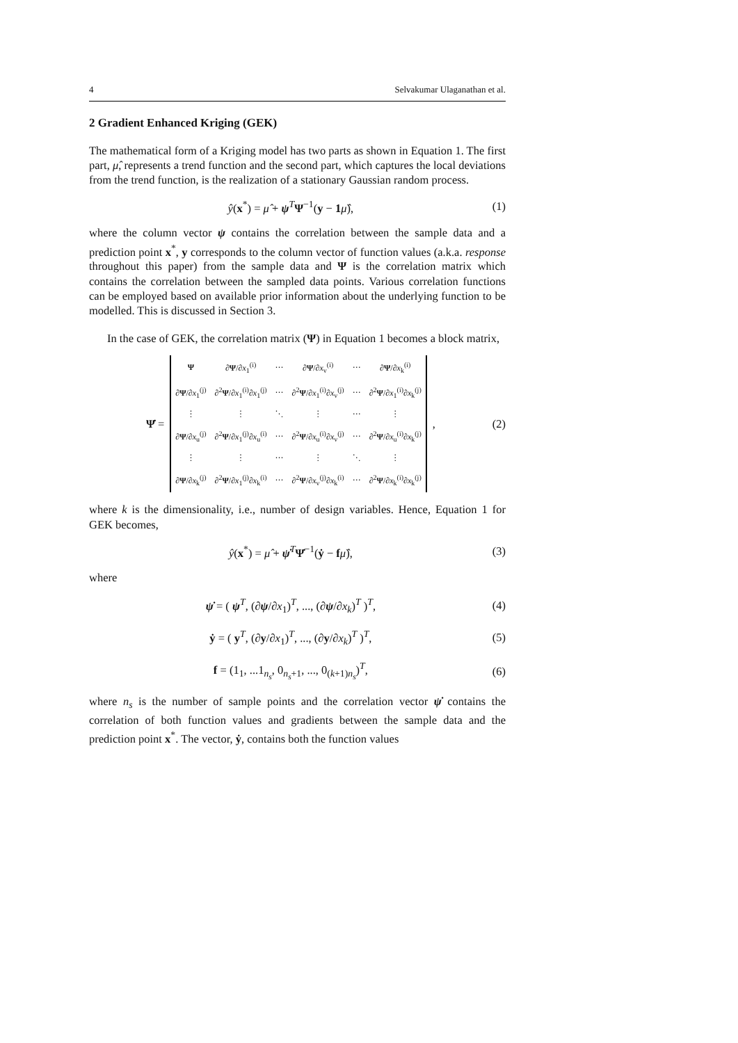4 Selvakumar Ulaganathan et al.
2 Gradient Enhanced Kriging (GEK)
The mathematical form of a Kriging model has two parts as shown in Equation 1. The first part, μ̂, represents a trend function and the second part, which captures the local deviations from the trend function, is the realization of a stationary Gaussian random process.
ŷ(x<sup>*</sup>) = μ̂ + ψ<sup>T</sup>Ψ<sup>−1</sup>(y − 1 μ̂), (1)
where the column vector ψ contains the correlation between the sample data and a prediction point x<sup>*</sup>, y corresponds to the column vector of function values (a.k.a. response throughout this paper) from the sample data and Ψ is the correlation matrix which contains the correlation between the sampled data points. Various correlation functions can be employed based on available prior information about the underlying function to be modelled. This is discussed in Section 3.
In the case of GEK, the correlation matrix (Ψ) in Equation 1 becomes a block matrix,
Ψ̇ =
| Ψ | ∂ Ψ /∂ x<sub>1</sub><sup>(i)</sup> | ⋯ | ∂ Ψ /∂ x<sub>v</sub><sup>(i)</sup> | ⋯ | ∂ Ψ /∂ x<sub>k</sub><sup>(i)</sup> |
| ∂ Ψ /∂ x<sub>1</sub><sup>(j)</sup> | ∂<sup>2</sup> Ψ /∂ x<sub>1</sub><sup>(i)</sup>∂ x<sub>1</sub><sup>(j)</sup> | ⋯ | ∂<sup>2</sup> Ψ /∂ x<sub>1</sub><sup>(i)</sup>∂ x<sub>v</sub><sup>(j)</sup> | ⋯ | ∂<sup>2</sup> Ψ /∂ x<sub>1</sub><sup>(i)</sup>∂ x<sub>k</sub><sup>(j)</sup> |
| ⋮ | ⋮ | ⋱ | ⋮ | ⋯ | ⋮ |
| ∂ Ψ /∂ x<sub>u</sub><sup>(j)</sup> | ∂<sup>2</sup> Ψ /∂ x<sub>1</sub><sup>(j)</sup>∂ x<sub>u</sub><sup>(i)</sup> | ⋯ | ∂<sup>2</sup> Ψ /∂ x<sub>u</sub><sup>(i)</sup>∂ x<sub>v</sub><sup>(j)</sup> | ⋯ | ∂<sup>2</sup> Ψ /∂ x<sub>u</sub><sup>(i)</sup>∂ x<sub>k</sub><sup>(j)</sup> |
| ⋮ | ⋮ | ⋯ | ⋮ | ⋱ | ⋮ |
| ∂ Ψ /∂ x<sub>k</sub><sup>(j)</sup> | ∂<sup>2</sup> Ψ /∂ x<sub>1</sub><sup>(j)</sup>∂ x<sub>k</sub><sup>(i)</sup> | ⋯ | ∂<sup>2</sup> Ψ /∂ x<sub>v</sub><sup>(j)</sup>∂ x<sub>k</sub><sup>(i)</sup> | ⋯ | ∂<sup>2</sup> Ψ /∂ x<sub>k</sub><sup>(i)</sup>∂ x<sub>k</sub><sup>(j)</sup> |
, (2)
where k is the dimensionality, i.e., number of design variables. Hence, Equation 1 for GEK becomes,
ŷ(x<sup>*</sup>) = μ̂ + ψ̇<sup>T</sup>Ψ̇<sup>−1</sup>(ẏ − fμ̂), (3)
where
ψ̇ = ( ψ<sup>T</sup>, (∂ψ/∂x<sub>1</sub>)<sup>T</sup>, ..., (∂ψ/∂x<sub>k</sub>)<sup>T</sup> )<sup>T</sup>, (4)
ẏ = ( y<sup>T</sup>, (∂y/∂x<sub>1</sub>)<sup>T</sup>, ..., (∂y/∂x<sub>k</sub>)<sup>T</sup> )<sup>T</sup>, (5)
f = (1<sub>1</sub>, ...1<sub>n<sub>s</sub></sub>, 0<sub>n<sub>s</sub>+1</sub>, ..., 0<sub>(k+1)n<sub>s</sub></sub>)<sup>T</sup>, (6)
where n<sub>s</sub> is the number of sample points and the correlation vector ψ̇ contains the correlation of both function values and gradients between the sample data and the prediction point x<sup>*</sup>. The vector, ẏ, contains both the function values